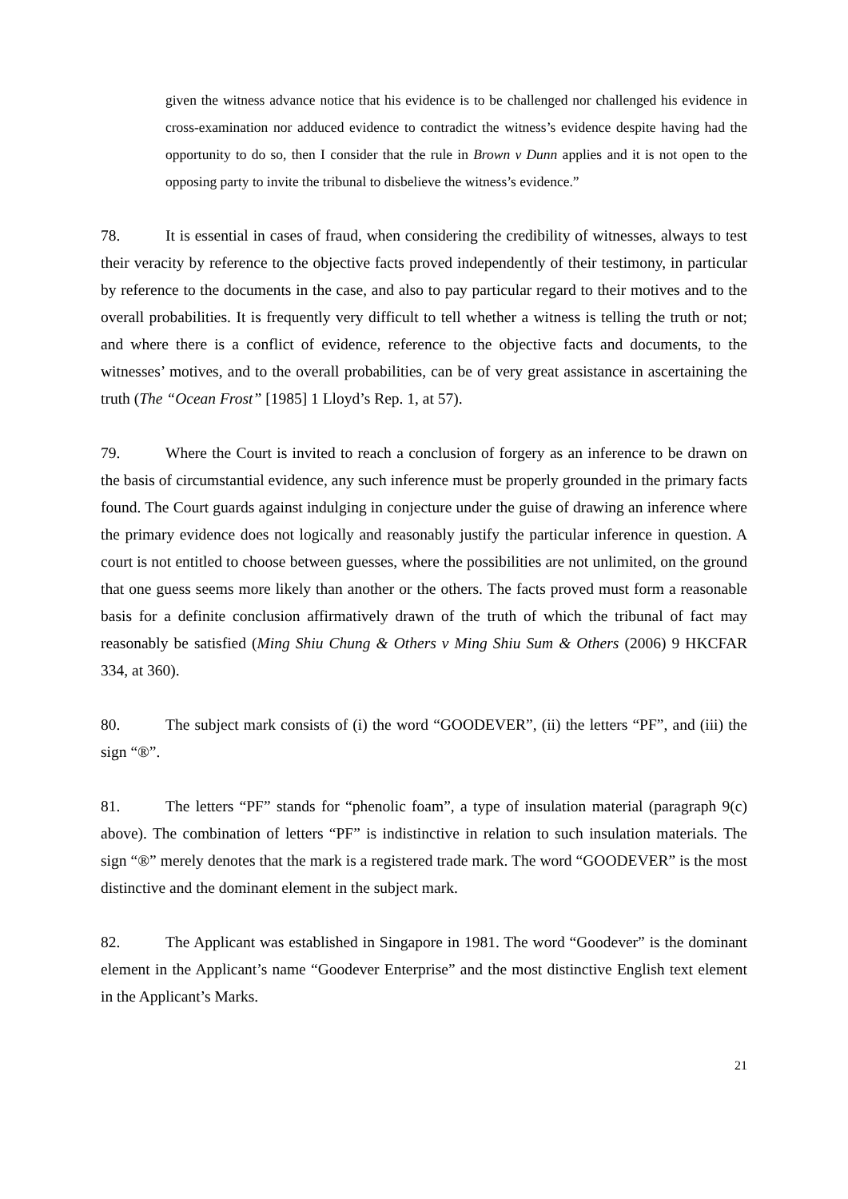given the witness advance notice that his evidence is to be challenged nor challenged his evidence in cross-examination nor adduced evidence to contradict the witness’s evidence despite having had the opportunity to do so, then I consider that the rule in Brown v Dunn applies and it is not open to the opposing party to invite the tribunal to disbelieve the witness’s evidence.”
78. It is essential in cases of fraud, when considering the credibility of witnesses, always to test their veracity by reference to the objective facts proved independently of their testimony, in particular by reference to the documents in the case, and also to pay particular regard to their motives and to the overall probabilities. It is frequently very difficult to tell whether a witness is telling the truth or not; and where there is a conflict of evidence, reference to the objective facts and documents, to the witnesses’ motives, and to the overall probabilities, can be of very great assistance in ascertaining the truth (The “Ocean Frost” [1985] 1 Lloyd’s Rep. 1, at 57).
79. Where the Court is invited to reach a conclusion of forgery as an inference to be drawn on the basis of circumstantial evidence, any such inference must be properly grounded in the primary facts found. The Court guards against indulging in conjecture under the guise of drawing an inference where the primary evidence does not logically and reasonably justify the particular inference in question. A court is not entitled to choose between guesses, where the possibilities are not unlimited, on the ground that one guess seems more likely than another or the others. The facts proved must form a reasonable basis for a definite conclusion affirmatively drawn of the truth of which the tribunal of fact may reasonably be satisfied (Ming Shiu Chung & Others v Ming Shiu Sum & Others (2006) 9 HKCFAR 334, at 360).
80. The subject mark consists of (i) the word “GOODEVER”, (ii) the letters “PF”, and (iii) the sign “®”.
81. The letters “PF” stands for “phenolic foam”, a type of insulation material (paragraph 9(c) above). The combination of letters “PF” is indistinctive in relation to such insulation materials. The sign “®” merely denotes that the mark is a registered trade mark. The word “GOODEVER” is the most distinctive and the dominant element in the subject mark.
82. The Applicant was established in Singapore in 1981. The word “Goodever” is the dominant element in the Applicant’s name “Goodever Enterprise” and the most distinctive English text element in the Applicant’s Marks.
21